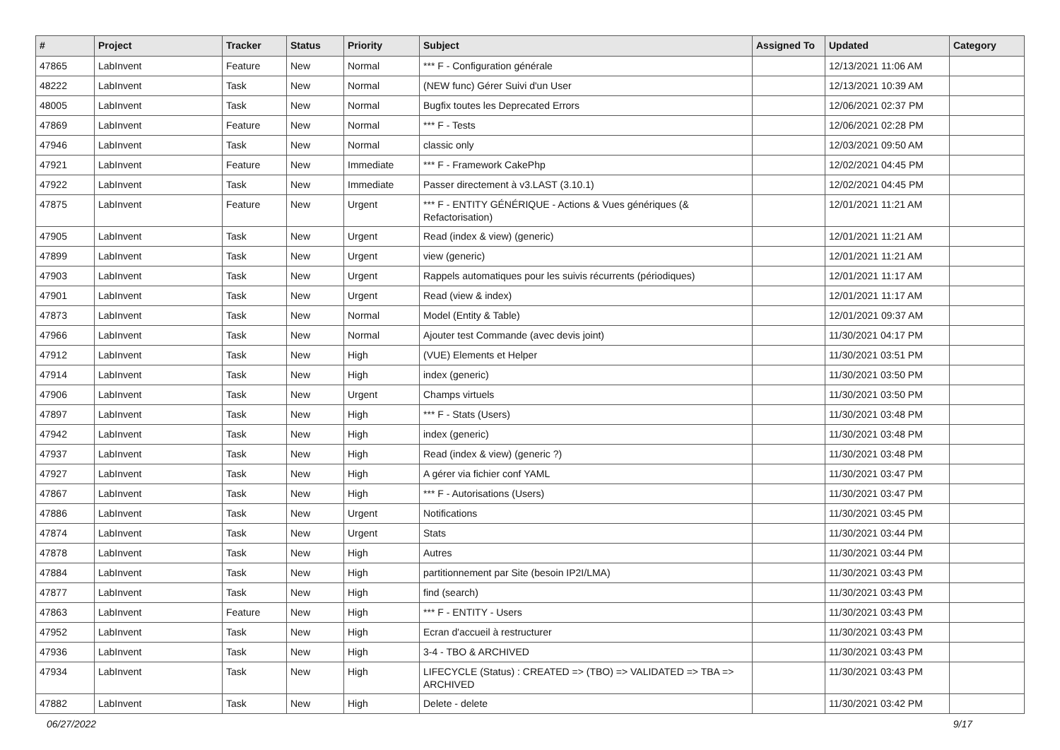| # | Project | Tracker | Status | Priority | Subject | Assigned To | Updated | Category |
| --- | --- | --- | --- | --- | --- | --- | --- | --- |
| 47865 | LabInvent | Feature | New | Normal | *** F - Configuration générale | | 12/13/2021 11:06 AM | |
| 48222 | LabInvent | Task | New | Normal | (NEW func) Gérer Suivi d'un User | | 12/13/2021 10:39 AM | |
| 48005 | LabInvent | Task | New | Normal | Bugfix toutes les Deprecated Errors | | 12/06/2021 02:37 PM | |
| 47869 | LabInvent | Feature | New | Normal | *** F - Tests | | 12/06/2021 02:28 PM | |
| 47946 | LabInvent | Task | New | Normal | classic only | | 12/03/2021 09:50 AM | |
| 47921 | LabInvent | Feature | New | Immediate | *** F - Framework CakePhp | | 12/02/2021 04:45 PM | |
| 47922 | LabInvent | Task | New | Immediate | Passer directement à v3.LAST (3.10.1) | | 12/02/2021 04:45 PM | |
| 47875 | LabInvent | Feature | New | Urgent | *** F - ENTITY GÉNÉRIQUE - Actions & Vues génériques (& Refactorisation) | | 12/01/2021 11:21 AM | |
| 47905 | LabInvent | Task | New | Urgent | Read (index & view) (generic) | | 12/01/2021 11:21 AM | |
| 47899 | LabInvent | Task | New | Urgent | view (generic) | | 12/01/2021 11:21 AM | |
| 47903 | LabInvent | Task | New | Urgent | Rappels automatiques pour les suivis récurrents (périodiques) | | 12/01/2021 11:17 AM | |
| 47901 | LabInvent | Task | New | Urgent | Read (view & index) | | 12/01/2021 11:17 AM | |
| 47873 | LabInvent | Task | New | Normal | Model (Entity & Table) | | 12/01/2021 09:37 AM | |
| 47966 | LabInvent | Task | New | Normal | Ajouter test Commande (avec devis joint) | | 11/30/2021 04:17 PM | |
| 47912 | LabInvent | Task | New | High | (VUE) Elements et Helper | | 11/30/2021 03:51 PM | |
| 47914 | LabInvent | Task | New | High | index (generic) | | 11/30/2021 03:50 PM | |
| 47906 | LabInvent | Task | New | Urgent | Champs virtuels | | 11/30/2021 03:50 PM | |
| 47897 | LabInvent | Task | New | High | *** F - Stats (Users) | | 11/30/2021 03:48 PM | |
| 47942 | LabInvent | Task | New | High | index (generic) | | 11/30/2021 03:48 PM | |
| 47937 | LabInvent | Task | New | High | Read (index & view) (generic ?) | | 11/30/2021 03:48 PM | |
| 47927 | LabInvent | Task | New | High | A gérer via fichier conf YAML | | 11/30/2021 03:47 PM | |
| 47867 | LabInvent | Task | New | High | *** F - Autorisations (Users) | | 11/30/2021 03:47 PM | |
| 47886 | LabInvent | Task | New | Urgent | Notifications | | 11/30/2021 03:45 PM | |
| 47874 | LabInvent | Task | New | Urgent | Stats | | 11/30/2021 03:44 PM | |
| 47878 | LabInvent | Task | New | High | Autres | | 11/30/2021 03:44 PM | |
| 47884 | LabInvent | Task | New | High | partitionnement par Site (besoin IP2I/LMA) | | 11/30/2021 03:43 PM | |
| 47877 | LabInvent | Task | New | High | find (search) | | 11/30/2021 03:43 PM | |
| 47863 | LabInvent | Feature | New | High | *** F - ENTITY - Users | | 11/30/2021 03:43 PM | |
| 47952 | LabInvent | Task | New | High | Ecran d'accueil à restructurer | | 11/30/2021 03:43 PM | |
| 47936 | LabInvent | Task | New | High | 3-4 - TBO & ARCHIVED | | 11/30/2021 03:43 PM | |
| 47934 | LabInvent | Task | New | High | LIFECYCLE (Status) : CREATED => (TBO) => VALIDATED => TBA => ARCHIVED | | 11/30/2021 03:43 PM | |
| 47882 | LabInvent | Task | New | High | Delete - delete | | 11/30/2021 03:42 PM | |
06/27/2022 9/17